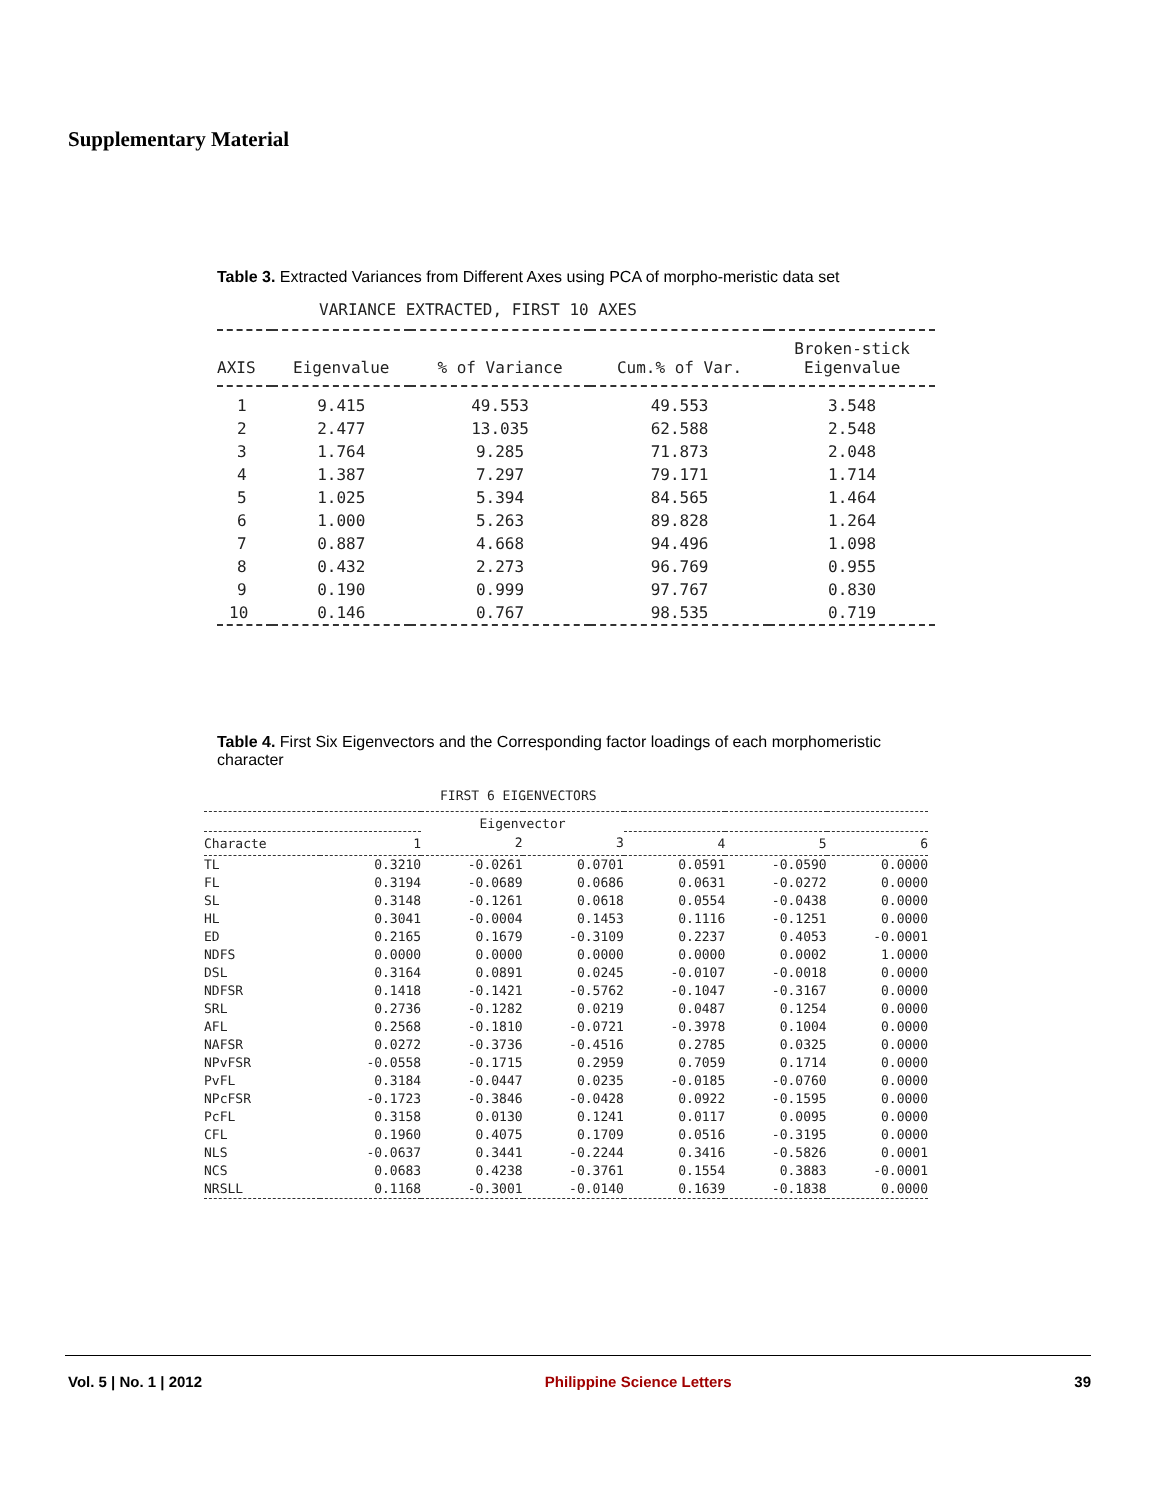Supplementary Material
Table 3. Extracted Variances from Different Axes using PCA of morpho-meristic data set
VARIANCE EXTRACTED, FIRST 10 AXES
| AXIS | Eigenvalue | % of Variance | Cum.% of Var. | Broken-stick Eigenvalue |
| --- | --- | --- | --- | --- |
| 1 | 9.415 | 49.553 | 49.553 | 3.548 |
| 2 | 2.477 | 13.035 | 62.588 | 2.548 |
| 3 | 1.764 | 9.285 | 71.873 | 2.048 |
| 4 | 1.387 | 7.297 | 79.171 | 1.714 |
| 5 | 1.025 | 5.394 | 84.565 | 1.464 |
| 6 | 1.000 | 5.263 | 89.828 | 1.264 |
| 7 | 0.887 | 4.668 | 94.496 | 1.098 |
| 8 | 0.432 | 2.273 | 96.769 | 0.955 |
| 9 | 0.190 | 0.999 | 97.767 | 0.830 |
| 10 | 0.146 | 0.767 | 98.535 | 0.719 |
Table 4. First Six Eigenvectors and the Corresponding factor loadings of each morphomeristic character
FIRST 6 EIGENVECTORS
| | | Eigenvector | | | | |
| --- | --- | --- | --- | --- | --- | --- |
| Characte | 1 | 2 | 3 | 4 | 5 | 6 |
| TL | 0.3210 | -0.0261 | 0.0701 | 0.0591 | -0.0590 | 0.0000 |
| FL | 0.3194 | -0.0689 | 0.0686 | 0.0631 | -0.0272 | 0.0000 |
| SL | 0.3148 | -0.1261 | 0.0618 | 0.0554 | -0.0438 | 0.0000 |
| HL | 0.3041 | -0.0004 | 0.1453 | 0.1116 | -0.1251 | 0.0000 |
| ED | 0.2165 | 0.1679 | -0.3109 | 0.2237 | 0.4053 | -0.0001 |
| NDFS | 0.0000 | 0.0000 | 0.0000 | 0.0000 | 0.0002 | 1.0000 |
| DSL | 0.3164 | 0.0891 | 0.0245 | -0.0107 | -0.0018 | 0.0000 |
| NDFSR | 0.1418 | -0.1421 | -0.5762 | -0.1047 | -0.3167 | 0.0000 |
| SRL | 0.2736 | -0.1282 | 0.0219 | 0.0487 | 0.1254 | 0.0000 |
| AFL | 0.2568 | -0.1810 | -0.0721 | -0.3978 | 0.1004 | 0.0000 |
| NAFSR | 0.0272 | -0.3736 | -0.4516 | 0.2785 | 0.0325 | 0.0000 |
| NPvFSR | -0.0558 | -0.1715 | 0.2959 | 0.7059 | 0.1714 | 0.0000 |
| PvFL | 0.3184 | -0.0447 | 0.0235 | -0.0185 | -0.0760 | 0.0000 |
| NPcFSR | -0.1723 | -0.3846 | -0.0428 | 0.0922 | -0.1595 | 0.0000 |
| PcFL | 0.3158 | 0.0130 | 0.1241 | 0.0117 | 0.0095 | 0.0000 |
| CFL | 0.1960 | 0.4075 | 0.1709 | 0.0516 | -0.3195 | 0.0000 |
| NLS | -0.0637 | 0.3441 | -0.2244 | 0.3416 | -0.5826 | 0.0001 |
| NCS | 0.0683 | 0.4238 | -0.3761 | 0.1554 | 0.3883 | -0.0001 |
| NRSLL | 0.1168 | -0.3001 | -0.0140 | 0.1639 | -0.1838 | 0.0000 |
Vol. 5 | No. 1 | 2012 Philippine Science Letters 39